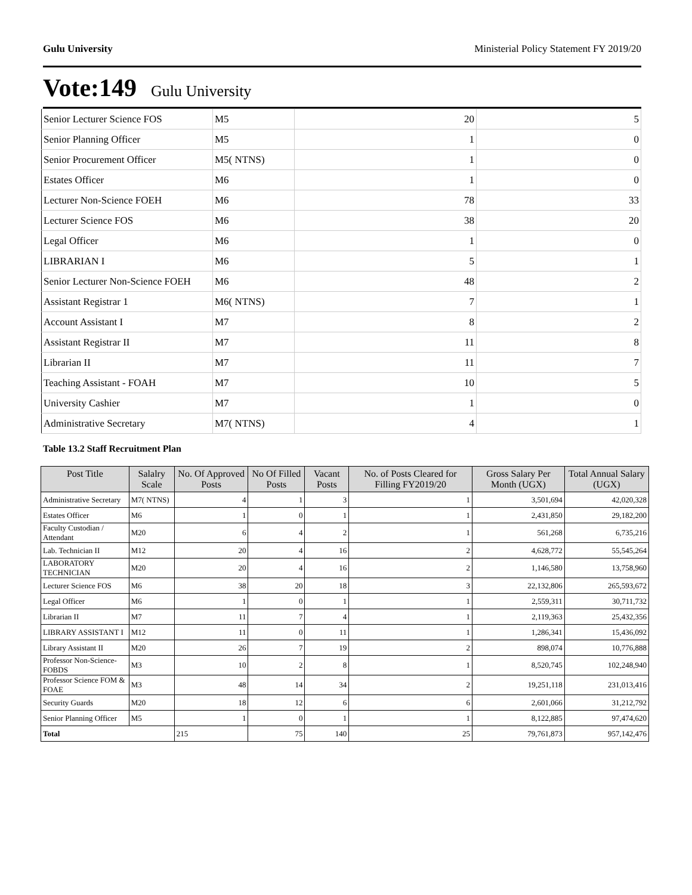Gulu University Ministerial Policy Statement FY 2019/20
Vote:149 Gulu University
| Senior Lecturer Science FOS | M5 | 20 | 5 |
| Senior Planning Officer | M5 | 1 | 0 |
| Senior Procurement Officer | M5( NTNS) | 1 | 0 |
| Estates Officer | M6 | 1 | 0 |
| Lecturer Non-Science FOEH | M6 | 78 | 33 |
| Lecturer Science FOS | M6 | 38 | 20 |
| Legal Officer | M6 | 1 | 0 |
| LIBRARIAN I | M6 | 5 | 1 |
| Senior Lecturer Non-Science FOEH | M6 | 48 | 2 |
| Assistant Registrar 1 | M6( NTNS) | 7 | 1 |
| Account Assistant I | M7 | 8 | 2 |
| Assistant Registrar II | M7 | 11 | 8 |
| Librarian II | M7 | 11 | 7 |
| Teaching Assistant - FOAH | M7 | 10 | 5 |
| University Cashier | M7 | 1 | 0 |
| Administrative Secretary | M7( NTNS) | 4 | 1 |
Table 13.2 Staff Recruitment Plan
| Post Title | Salalry Scale | No. Of Approved Posts | No Of Filled Posts | Vacant Posts | No. of Posts Cleared for Filling FY2019/20 | Gross Salary Per Month (UGX) | Total Annual Salary (UGX) |
| --- | --- | --- | --- | --- | --- | --- | --- |
| Administrative Secretary | M7( NTNS) | 4 | 1 | 3 | 1 | 3,501,694 | 42,020,328 |
| Estates Officer | M6 | 1 | 0 | 1 | 1 | 2,431,850 | 29,182,200 |
| Faculty Custodian / Attendant | M20 | 6 | 4 | 2 | 1 | 561,268 | 6,735,216 |
| Lab. Technician II | M12 | 20 | 4 | 16 | 2 | 4,628,772 | 55,545,264 |
| LABORATORY TECHNICIAN | M20 | 20 | 4 | 16 | 2 | 1,146,580 | 13,758,960 |
| Lecturer Science FOS | M6 | 38 | 20 | 18 | 3 | 22,132,806 | 265,593,672 |
| Legal Officer | M6 | 1 | 0 | 1 | 1 | 2,559,311 | 30,711,732 |
| Librarian II | M7 | 11 | 7 | 4 | 1 | 2,119,363 | 25,432,356 |
| LIBRARY ASSISTANT I | M12 | 11 | 0 | 11 | 1 | 1,286,341 | 15,436,092 |
| Library Assistant II | M20 | 26 | 7 | 19 | 2 | 898,074 | 10,776,888 |
| Professor Non-Science-FOBDS | M3 | 10 | 2 | 8 | 1 | 8,520,745 | 102,248,940 |
| Professor Science FOM & FOAE | M3 | 48 | 14 | 34 | 2 | 19,251,118 | 231,013,416 |
| Security Guards | M20 | 18 | 12 | 6 | 6 | 2,601,066 | 31,212,792 |
| Senior Planning Officer | M5 | 1 | 0 | 1 | 1 | 8,122,885 | 97,474,620 |
| Total | | 215 | 75 | 140 | 25 | 79,761,873 | 957,142,476 |